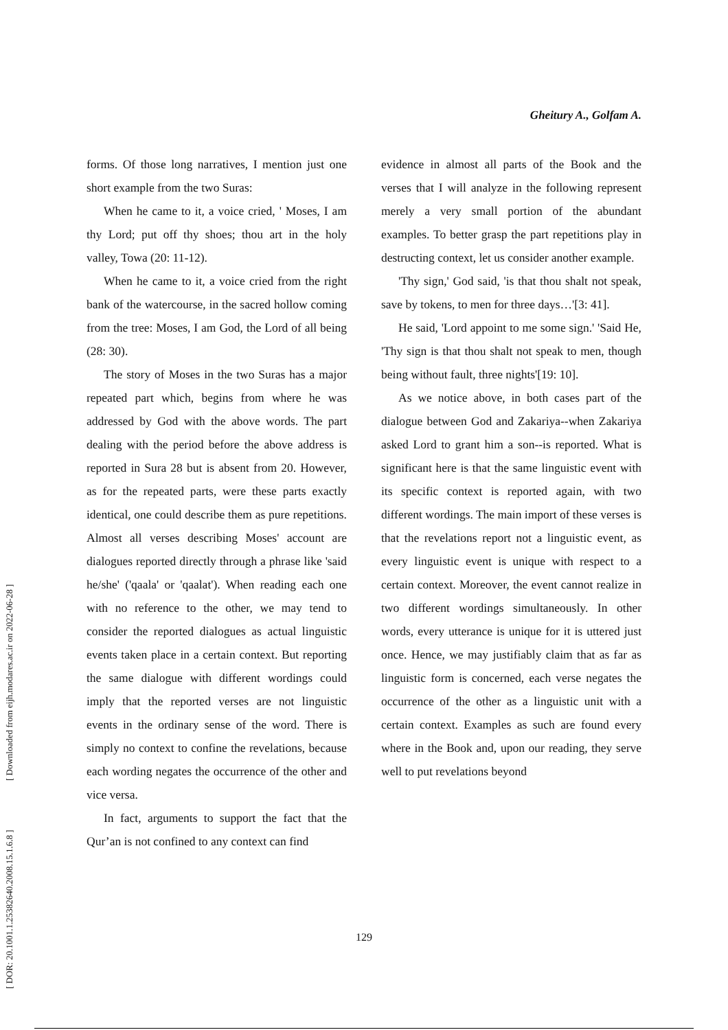Gheitury A., Golfam A.
[ DOR: 20.1001.1.25382640.2008.15.1.6.8 ] [ Downloaded from eijh.modares.ac.ir on 2022-06-28 ]
forms. Of those long narratives, I mention just one short example from the two Suras:
When he came to it, a voice cried, ' Moses, I am thy Lord; put off thy shoes; thou art in the holy valley, Towa (20: 11-12).
When he came to it, a voice cried from the right bank of the watercourse, in the sacred hollow coming from the tree: Moses, I am God, the Lord of all being (28: 30).
The story of Moses in the two Suras has a major repeated part which, begins from where he was addressed by God with the above words. The part dealing with the period before the above address is reported in Sura 28 but is absent from 20. However, as for the repeated parts, were these parts exactly identical, one could describe them as pure repetitions. Almost all verses describing Moses' account are dialogues reported directly through a phrase like 'said he/she' ('qaala' or 'qaalat'). When reading each one with no reference to the other, we may tend to consider the reported dialogues as actual linguistic events taken place in a certain context. But reporting the same dialogue with different wordings could imply that the reported verses are not linguistic events in the ordinary sense of the word. There is simply no context to confine the revelations, because each wording negates the occurrence of the other and vice versa.
In fact, arguments to support the fact that the Qur’an is not confined to any context can find
evidence in almost all parts of the Book and the verses that I will analyze in the following represent merely a very small portion of the abundant examples. To better grasp the part repetitions play in destructing context, let us consider another example.
'Thy sign,' God said, 'is that thou shalt not speak, save by tokens, to men for three days…'[3: 41].
He said, 'Lord appoint to me some sign.' 'Said He, 'Thy sign is that thou shalt not speak to men, though being without fault, three nights'[19: 10].
As we notice above, in both cases part of the dialogue between God and Zakariya--when Zakariya asked Lord to grant him a son--is reported. What is significant here is that the same linguistic event with its specific context is reported again, with two different wordings. The main import of these verses is that the revelations report not a linguistic event, as every linguistic event is unique with respect to a certain context. Moreover, the event cannot realize in two different wordings simultaneously. In other words, every utterance is unique for it is uttered just once. Hence, we may justifiably claim that as far as linguistic form is concerned, each verse negates the occurrence of the other as a linguistic unit with a certain context. Examples as such are found every where in the Book and, upon our reading, they serve well to put revelations beyond
129